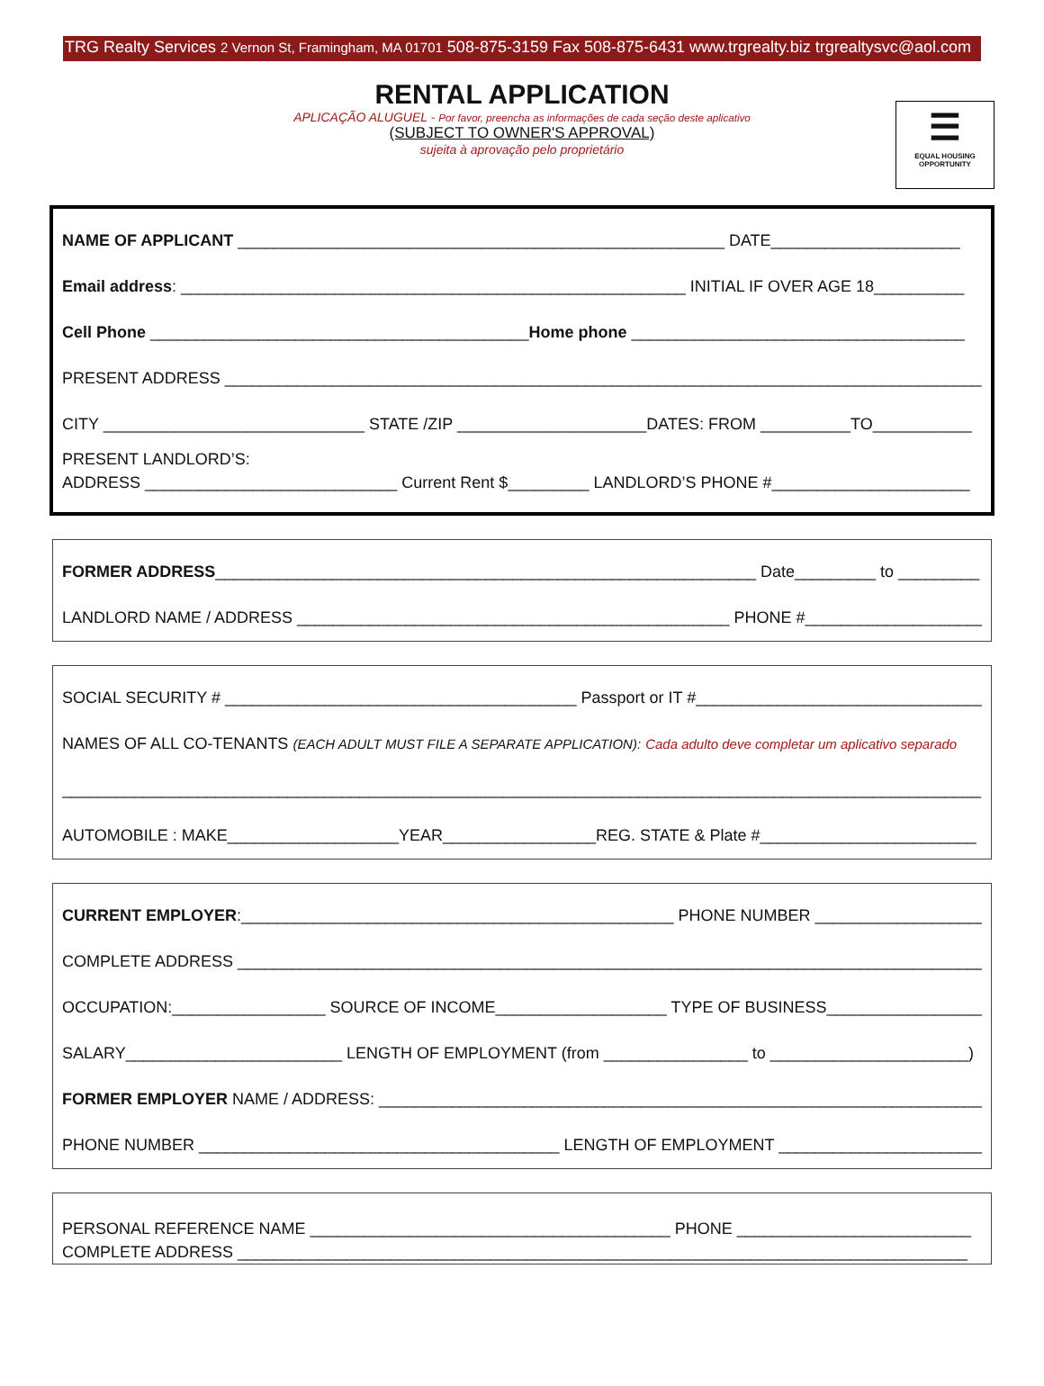TRG Realty Services 2 Vernon St, Framingham, MA 01701 508-875-3159 Fax 508-875-6431 www.trgrealty.biz trgrealtysvc@aol.com
RENTAL APPLICATION
APLICAÇÃO ALUGUEL - Por favor, preencha as informações de cada seção deste aplicativo
(SUBJECT TO OWNER'S APPROVAL)
sujeita à aprovação pelo proprietário
☰
EQUAL HOUSING OPPORTUNITY
NAME OF APPLICANT ______________________________________________________ DATE_____________________
Email address: ________________________________________________________ INITIAL IF OVER AGE 18__________
Cell Phone __________________________________________Home phone _____________________________________
PRESENT ADDRESS ____________________________________________________________________________________
CITY _____________________________ STATE /ZIP _____________________DATES: FROM __________TO___________
PRESENT LANDLORD’S:
ADDRESS ____________________________ Current Rent $_________ LANDLORD’S PHONE #______________________
FORMER ADDRESS____________________________________________________________ Date_________ to _________
LANDLORD NAME / ADDRESS ________________________________________________ PHONE #_____________________
SOCIAL SECURITY # _______________________________________ Passport or IT #________________________________
NAMES OF ALL CO-TENANTS (EACH ADULT MUST FILE A SEPARATE APPLICATION): Cada adulto deve completar um aplicativo separado
______________________________________________________________________________________________________
AUTOMOBILE : MAKE___________________YEAR_________________REG. STATE & Plate #________________________
CURRENT EMPLOYER:________________________________________________ PHONE NUMBER ____________________
COMPLETE ADDRESS ___________________________________________________________________________________
OCCUPATION:_________________ SOURCE OF INCOME___________________ TYPE OF BUSINESS____________________
SALARY________________________ LENGTH OF EMPLOYMENT (from ________________ to ______________________)
FORMER EMPLOYER NAME / ADDRESS: _____________________________________________________________________
PHONE NUMBER ________________________________________ LENGTH OF EMPLOYMENT _______________________
PERSONAL REFERENCE NAME ________________________________________ PHONE __________________________
COMPLETE ADDRESS _________________________________________________________________________________